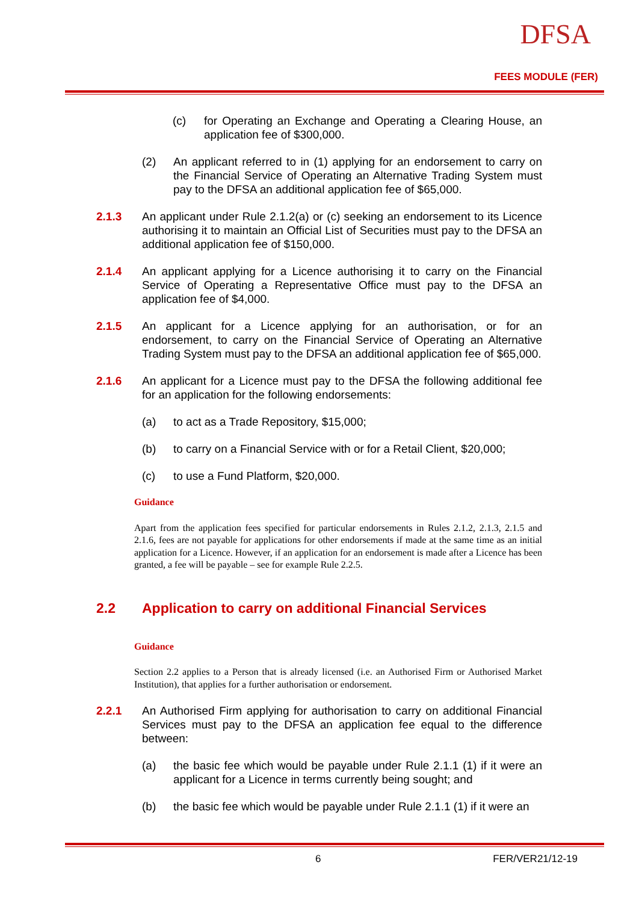DFSA
FEES MODULE (FER)
(c) for Operating an Exchange and Operating a Clearing House, an application fee of $300,000.
(2) An applicant referred to in (1) applying for an endorsement to carry on the Financial Service of Operating an Alternative Trading System must pay to the DFSA an additional application fee of $65,000.
2.1.3 An applicant under Rule 2.1.2(a) or (c) seeking an endorsement to its Licence authorising it to maintain an Official List of Securities must pay to the DFSA an additional application fee of $150,000.
2.1.4 An applicant applying for a Licence authorising it to carry on the Financial Service of Operating a Representative Office must pay to the DFSA an application fee of $4,000.
2.1.5 An applicant for a Licence applying for an authorisation, or for an endorsement, to carry on the Financial Service of Operating an Alternative Trading System must pay to the DFSA an additional application fee of $65,000.
2.1.6 An applicant for a Licence must pay to the DFSA the following additional fee for an application for the following endorsements:
(a) to act as a Trade Repository, $15,000;
(b) to carry on a Financial Service with or for a Retail Client, $20,000;
(c) to use a Fund Platform, $20,000.
Guidance
Apart from the application fees specified for particular endorsements in Rules 2.1.2, 2.1.3, 2.1.5 and 2.1.6, fees are not payable for applications for other endorsements if made at the same time as an initial application for a Licence. However, if an application for an endorsement is made after a Licence has been granted, a fee will be payable – see for example Rule 2.2.5.
2.2 Application to carry on additional Financial Services
Guidance
Section 2.2 applies to a Person that is already licensed (i.e. an Authorised Firm or Authorised Market Institution), that applies for a further authorisation or endorsement.
2.2.1 An Authorised Firm applying for authorisation to carry on additional Financial Services must pay to the DFSA an application fee equal to the difference between:
(a) the basic fee which would be payable under Rule 2.1.1 (1) if it were an applicant for a Licence in terms currently being sought; and
(b) the basic fee which would be payable under Rule 2.1.1 (1) if it were an
6 FER/VER21/12-19